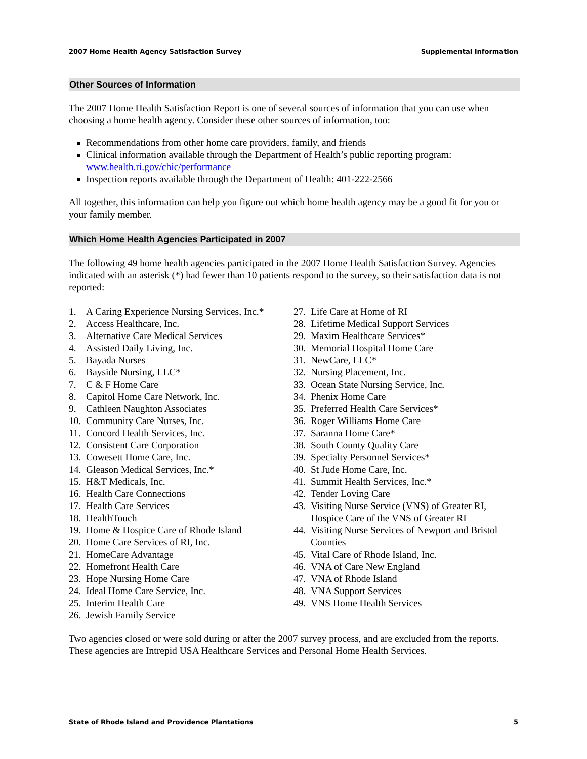2007 Home Health Agency Satisfaction Survey Supplemental Information
Other Sources of Information
The 2007 Home Health Satisfaction Report is one of several sources of information that you can use when choosing a home health agency. Consider these other sources of information, too:
Recommendations from other home care providers, family, and friends
Clinical information available through the Department of Health’s public reporting program: www.health.ri.gov/chic/performance
Inspection reports available through the Department of Health: 401-222-2566
All together, this information can help you figure out which home health agency may be a good fit for you or your family member.
Which Home Health Agencies Participated in 2007
The following 49 home health agencies participated in the 2007 Home Health Satisfaction Survey. Agencies indicated with an asterisk (*) had fewer than 10 patients respond to the survey, so their satisfaction data is not reported:
1. A Caring Experience Nursing Services, Inc.*
2. Access Healthcare, Inc.
3. Alternative Care Medical Services
4. Assisted Daily Living, Inc.
5. Bayada Nurses
6. Bayside Nursing, LLC*
7. C & F Home Care
8. Capitol Home Care Network, Inc.
9. Cathleen Naughton Associates
10. Community Care Nurses, Inc.
11. Concord Health Services, Inc.
12. Consistent Care Corporation
13. Cowesett Home Care, Inc.
14. Gleason Medical Services, Inc.*
15. H&T Medicals, Inc.
16. Health Care Connections
17. Health Care Services
18. HealthTouch
19. Home & Hospice Care of Rhode Island
20. Home Care Services of RI, Inc.
21. HomeCare Advantage
22. Homefront Health Care
23. Hope Nursing Home Care
24. Ideal Home Care Service, Inc.
25. Interim Health Care
26. Jewish Family Service
27. Life Care at Home of RI
28. Lifetime Medical Support Services
29. Maxim Healthcare Services*
30. Memorial Hospital Home Care
31. NewCare, LLC*
32. Nursing Placement, Inc.
33. Ocean State Nursing Service, Inc.
34. Phenix Home Care
35. Preferred Health Care Services*
36. Roger Williams Home Care
37. Saranna Home Care*
38. South County Quality Care
39. Specialty Personnel Services*
40. St Jude Home Care, Inc.
41. Summit Health Services, Inc.*
42. Tender Loving Care
43. Visiting Nurse Service (VNS) of Greater RI, Hospice Care of the VNS of Greater RI
44. Visiting Nurse Services of Newport and Bristol Counties
45. Vital Care of Rhode Island, Inc.
46. VNA of Care New England
47. VNA of Rhode Island
48. VNA Support Services
49. VNS Home Health Services
Two agencies closed or were sold during or after the 2007 survey process, and are excluded from the reports. These agencies are Intrepid USA Healthcare Services and Personal Home Health Services.
State of Rhode Island and Providence Plantations 5